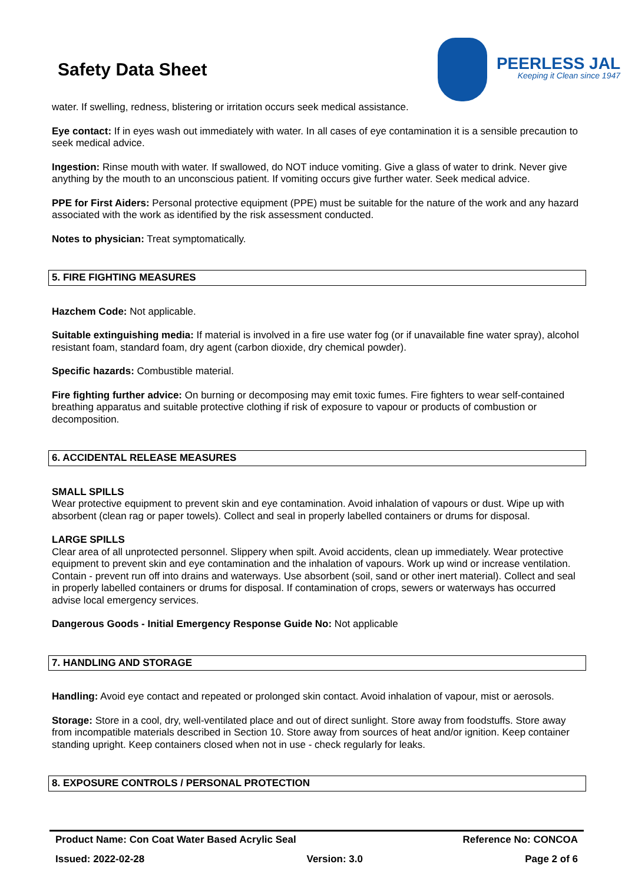Safety Data Sheet
PEERLESS JAL
Keeping it Clean since 1947
water. If swelling, redness, blistering or irritation occurs seek medical assistance.
Eye contact: If in eyes wash out immediately with water. In all cases of eye contamination it is a sensible precaution to seek medical advice.
Ingestion: Rinse mouth with water. If swallowed, do NOT induce vomiting. Give a glass of water to drink. Never give anything by the mouth to an unconscious patient. If vomiting occurs give further water. Seek medical advice.
PPE for First Aiders: Personal protective equipment (PPE) must be suitable for the nature of the work and any hazard associated with the work as identified by the risk assessment conducted.
Notes to physician: Treat symptomatically.
5. FIRE FIGHTING MEASURES
Hazchem Code: Not applicable.
Suitable extinguishing media: If material is involved in a fire use water fog (or if unavailable fine water spray), alcohol resistant foam, standard foam, dry agent (carbon dioxide, dry chemical powder).
Specific hazards: Combustible material.
Fire fighting further advice: On burning or decomposing may emit toxic fumes. Fire fighters to wear self-contained breathing apparatus and suitable protective clothing if risk of exposure to vapour or products of combustion or decomposition.
6. ACCIDENTAL RELEASE MEASURES
SMALL SPILLS
Wear protective equipment to prevent skin and eye contamination. Avoid inhalation of vapours or dust. Wipe up with absorbent (clean rag or paper towels). Collect and seal in properly labelled containers or drums for disposal.
LARGE SPILLS
Clear area of all unprotected personnel. Slippery when spilt. Avoid accidents, clean up immediately. Wear protective equipment to prevent skin and eye contamination and the inhalation of vapours. Work up wind or increase ventilation. Contain - prevent run off into drains and waterways. Use absorbent (soil, sand or other inert material). Collect and seal in properly labelled containers or drums for disposal. If contamination of crops, sewers or waterways has occurred advise local emergency services.
Dangerous Goods - Initial Emergency Response Guide No: Not applicable
7. HANDLING AND STORAGE
Handling: Avoid eye contact and repeated or prolonged skin contact. Avoid inhalation of vapour, mist or aerosols.
Storage: Store in a cool, dry, well-ventilated place and out of direct sunlight. Store away from foodstuffs. Store away from incompatible materials described in Section 10. Store away from sources of heat and/or ignition. Keep container standing upright. Keep containers closed when not in use - check regularly for leaks.
8. EXPOSURE CONTROLS / PERSONAL PROTECTION
Product Name: Con Coat Water Based Acrylic Seal Reference No: CONCOA
Issued: 2022-02-28 Version: 3.0 Page 2 of 6